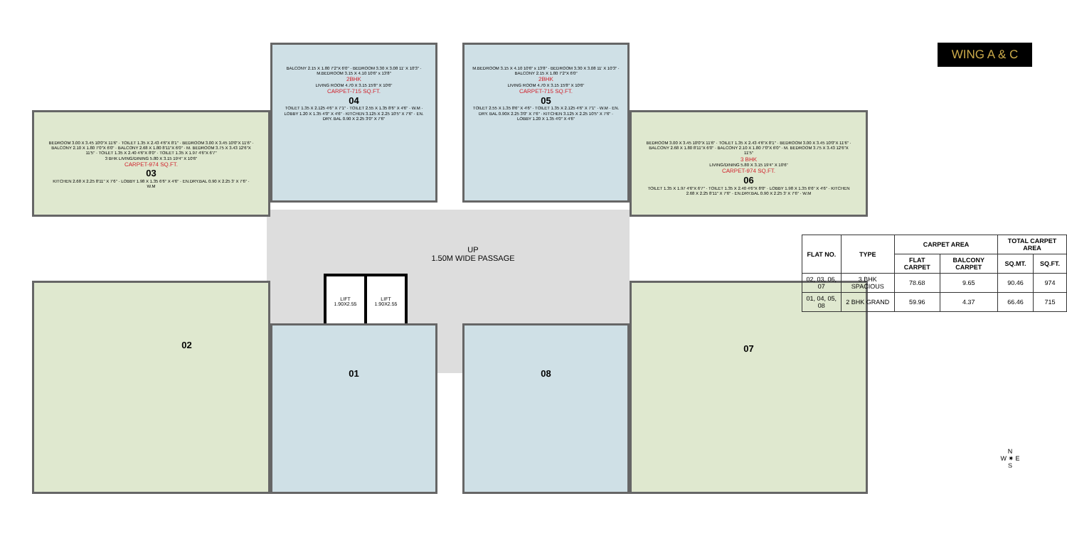WING A & C
BEDROOM 3.00 X 3.45 10'0"X 11'6" · TOILET 1.35 X 2.43 4'6"X 8'1" · BEDROOM 3.00 X 3.45 10'0"X 11'6" · BALCONY 2.10 X 1.80 7'0"X 6'0" · BALCONY 2.68 X 1.80 8'11"X 6'0" · M. BEDROOM 3.75 X 3.43 12'6"X 11'5" · TOILET 1.35 X 2.40 4'6"X 8'0" · TOILET 1.35 X 1.97 4'6"X 6'7"
3 BHK LIVING/DINING 5.80 X 3.15 19'4" X 10'6"
CARPET-974 SQ.FT.
03
KITCHEN 2.68 X 2.25 8'11" X 7'6" · LOBBY 1.98 X 1.35 6'6" X 4'6" · EN.DRY.BAL 0.90 X 2.25 3' X 7'6" · W.M
BALCONY 2.15 X 1.80 7'2"X 6'0" · BEDROOM 3.30 X 3.08 11' X 10'3" · M.BEDROOM 3.15 X 4.10 10'6" x 13'8"
2BHK
LIVING ROOM 4.70 X 3.15 15'8" X 10'6"
CARPET-715 SQ.FT.
04
TOILET 1.35 X 2.125 4'6" X 7'1" · TOILET 2.55 X 1.35 8'6" X 4'6" · W.M · LOBBY 1.20 X 1.35 4'0" X 4'6" · KITCHEN 3.125 X 2.25 10'5" X 7'6" · EN. DRY. BAL 0.90 X 2.25 3'0" X 7'6"
M.BEDROOM 3.15 X 4.10 10'6" x 13'8" · BEDROOM 3.30 X 3.08 11' X 10'3" · BALCONY 2.15 X 1.80 7'2"X 6'0"
2BHK
LIVING ROOM 4.70 X 3.15 15'8" X 10'6"
CARPET-715 SQ.FT.
05
TOILET 2.55 X 1.35 8'6" X 4'6" · TOILET 1.35 X 2.125 4'6" X 7'1" · W.M · EN. DRY. BAL 0.90X 2.25 3'0" X 7'6" · KITCHEN 3.125 X 2.25 10'5" X 7'6" · LOBBY 1.20 X 1.35 4'0" X 4'6"
BEDROOM 3.00 X 3.45 10'0"X 11'6" · TOILET 1.35 X 2.43 4'6"X 8'1" · BEDROOM 3.00 X 3.45 10'0"X 11'6" · BALCONY 2.68 X 1.80 8'11"X 6'0" · BALCONY 2.10 X 1.80 7'0"X 6'0" · M. BEDROOM 3.75 X 3.43 12'6"X 11'5"
3 BHK
LIVING/DINING 5.80 X 3.15 19'4" X 10'6"
CARPET-974 SQ.FT.
06
TOILET 1.35 X 1.97 4'6"X 6'7" · TOILET 1.35 X 2.40 4'6"X 8'0" · LOBBY 1.98 X 1.35 6'6" X 4'6" · KITCHEN 2.68 X 2.25 8'11" X 7'6" · EN.DRY.BAL 0.90 X 2.25 3' X 7'6" · W.M
UP
1.50M WIDE PASSAGE
LIFT
1.90X2.55
LIFT
1.90X2.55
02
01 08
07
| FLAT NO. | TYPE | CARPET AREA | | TOTAL CARPET AREA | |
| --- | --- | --- | --- | --- | --- |
| | | FLAT CARPET | BALCONY CARPET | SQ.MT. | SQ.FT. |
| 02, 03, 06, 07 | 3 BHK SPACIOUS | 78.68 | 9.65 | 90.46 | 974 |
| 01, 04, 05, 08 | 2 BHK GRAND | 59.96 | 4.37 | 66.46 | 715 |
N
W ✷ E
S